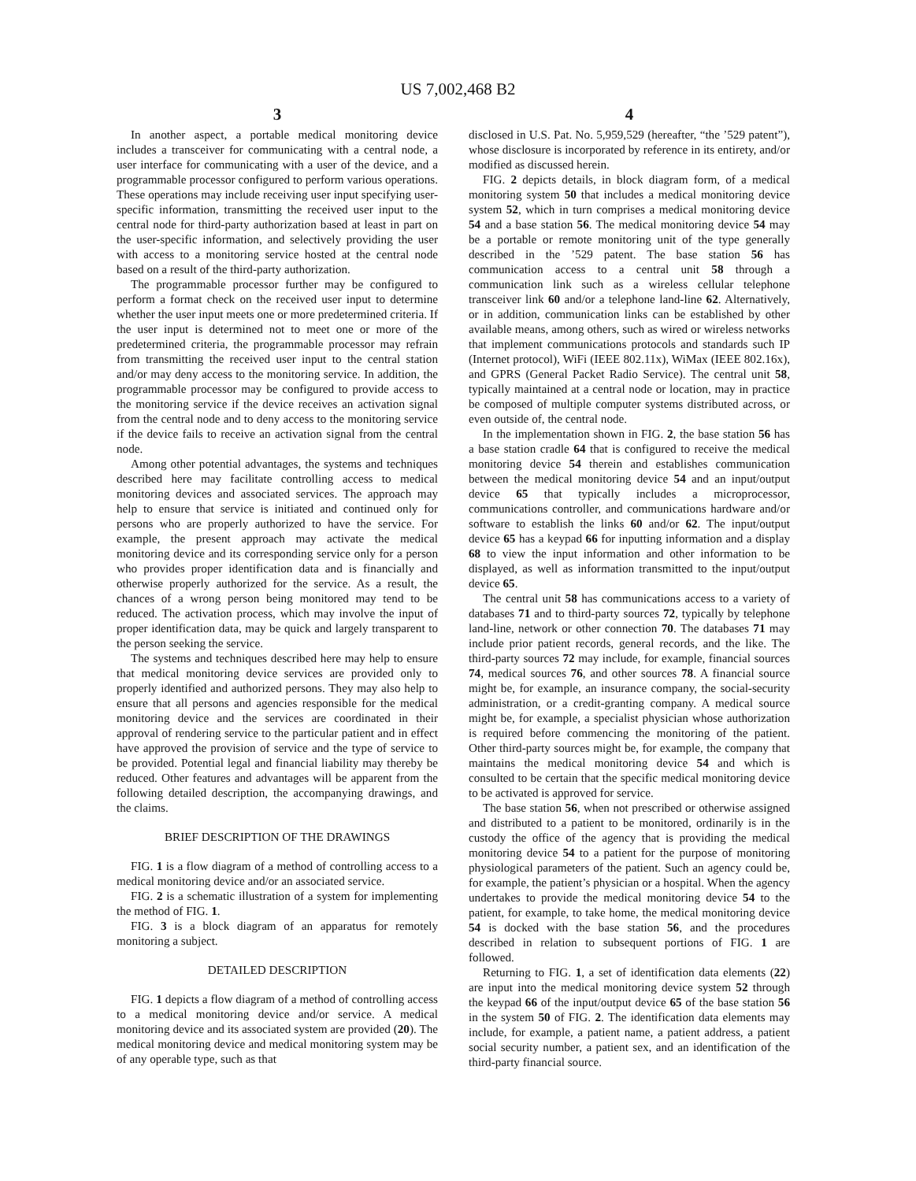US 7,002,468 B2
3
In another aspect, a portable medical monitoring device includes a transceiver for communicating with a central node, a user interface for communicating with a user of the device, and a programmable processor configured to perform various operations. These operations may include receiving user input specifying user-specific information, transmitting the received user input to the central node for third-party authorization based at least in part on the user-specific information, and selectively providing the user with access to a monitoring service hosted at the central node based on a result of the third-party authorization.
The programmable processor further may be configured to perform a format check on the received user input to determine whether the user input meets one or more predetermined criteria. If the user input is determined not to meet one or more of the predetermined criteria, the programmable processor may refrain from transmitting the received user input to the central station and/or may deny access to the monitoring service. In addition, the programmable processor may be configured to provide access to the monitoring service if the device receives an activation signal from the central node and to deny access to the monitoring service if the device fails to receive an activation signal from the central node.
Among other potential advantages, the systems and techniques described here may facilitate controlling access to medical monitoring devices and associated services. The approach may help to ensure that service is initiated and continued only for persons who are properly authorized to have the service. For example, the present approach may activate the medical monitoring device and its corresponding service only for a person who provides proper identification data and is financially and otherwise properly authorized for the service. As a result, the chances of a wrong person being monitored may tend to be reduced. The activation process, which may involve the input of proper identification data, may be quick and largely transparent to the person seeking the service.
The systems and techniques described here may help to ensure that medical monitoring device services are provided only to properly identified and authorized persons. They may also help to ensure that all persons and agencies responsible for the medical monitoring device and the services are coordinated in their approval of rendering service to the particular patient and in effect have approved the provision of service and the type of service to be provided. Potential legal and financial liability may thereby be reduced. Other features and advantages will be apparent from the following detailed description, the accompanying drawings, and the claims.
BRIEF DESCRIPTION OF THE DRAWINGS
FIG. 1 is a flow diagram of a method of controlling access to a medical monitoring device and/or an associated service.
FIG. 2 is a schematic illustration of a system for implementing the method of FIG. 1.
FIG. 3 is a block diagram of an apparatus for remotely monitoring a subject.
DETAILED DESCRIPTION
FIG. 1 depicts a flow diagram of a method of controlling access to a medical monitoring device and/or service. A medical monitoring device and its associated system are provided (20). The medical monitoring device and medical monitoring system may be of any operable type, such as that
4
disclosed in U.S. Pat. No. 5,959,529 (hereafter, “the ’529 patent”), whose disclosure is incorporated by reference in its entirety, and/or modified as discussed herein.
FIG. 2 depicts details, in block diagram form, of a medical monitoring system 50 that includes a medical monitoring device system 52, which in turn comprises a medical monitoring device 54 and a base station 56. The medical monitoring device 54 may be a portable or remote monitoring unit of the type generally described in the ’529 patent. The base station 56 has communication access to a central unit 58 through a communication link such as a wireless cellular telephone transceiver link 60 and/or a telephone land-line 62. Alternatively, or in addition, communication links can be established by other available means, among others, such as wired or wireless networks that implement communications protocols and standards such IP (Internet protocol), WiFi (IEEE 802.11x), WiMax (IEEE 802.16x), and GPRS (General Packet Radio Service). The central unit 58, typically maintained at a central node or location, may in practice be composed of multiple computer systems distributed across, or even outside of, the central node.
In the implementation shown in FIG. 2, the base station 56 has a base station cradle 64 that is configured to receive the medical monitoring device 54 therein and establishes communication between the medical monitoring device 54 and an input/output device 65 that typically includes a microprocessor, communications controller, and communications hardware and/or software to establish the links 60 and/or 62. The input/output device 65 has a keypad 66 for inputting information and a display 68 to view the input information and other information to be displayed, as well as information transmitted to the input/output device 65.
The central unit 58 has communications access to a variety of databases 71 and to third-party sources 72, typically by telephone land-line, network or other connection 70. The databases 71 may include prior patient records, general records, and the like. The third-party sources 72 may include, for example, financial sources 74, medical sources 76, and other sources 78. A financial source might be, for example, an insurance company, the social-security administration, or a credit-granting company. A medical source might be, for example, a specialist physician whose authorization is required before commencing the monitoring of the patient. Other third-party sources might be, for example, the company that maintains the medical monitoring device 54 and which is consulted to be certain that the specific medical monitoring device to be activated is approved for service.
The base station 56, when not prescribed or otherwise assigned and distributed to a patient to be monitored, ordinarily is in the custody the office of the agency that is providing the medical monitoring device 54 to a patient for the purpose of monitoring physiological parameters of the patient. Such an agency could be, for example, the patient’s physician or a hospital. When the agency undertakes to provide the medical monitoring device 54 to the patient, for example, to take home, the medical monitoring device 54 is docked with the base station 56, and the procedures described in relation to subsequent portions of FIG. 1 are followed.
Returning to FIG. 1, a set of identification data elements (22) are input into the medical monitoring device system 52 through the keypad 66 of the input/output device 65 of the base station 56 in the system 50 of FIG. 2. The identification data elements may include, for example, a patient name, a patient address, a patient social security number, a patient sex, and an identification of the third-party financial source.